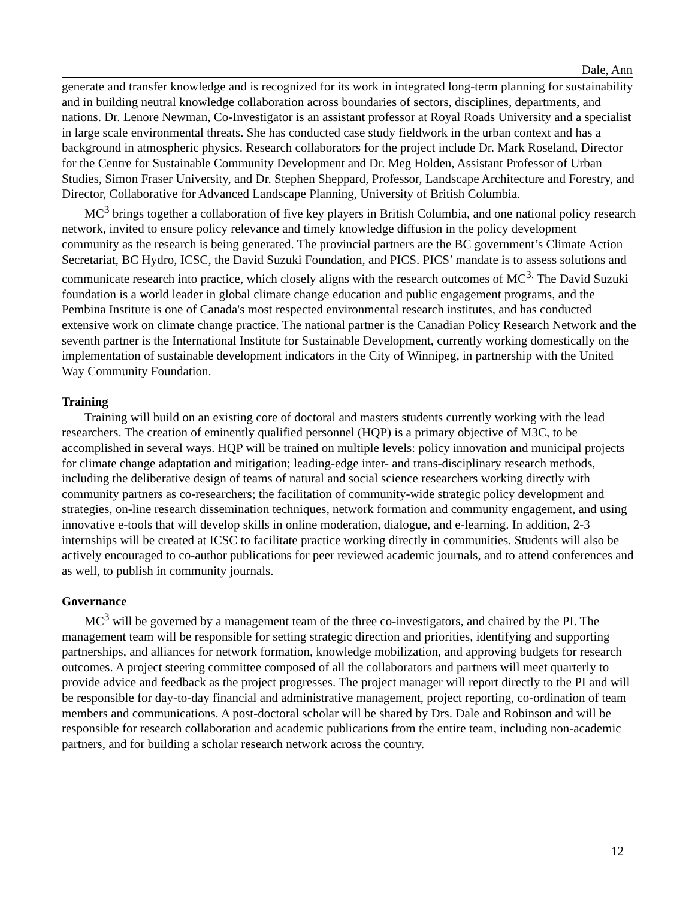Dale, Ann
generate and transfer knowledge and is recognized for its work in integrated long-term planning for sustainability and in building neutral knowledge collaboration across boundaries of sectors, disciplines, departments, and nations. Dr. Lenore Newman, Co-Investigator is an assistant professor at Royal Roads University and a specialist in large scale environmental threats. She has conducted case study fieldwork in the urban context and has a background in atmospheric physics. Research collaborators for the project include Dr. Mark Roseland, Director for the Centre for Sustainable Community Development and Dr. Meg Holden, Assistant Professor of Urban Studies, Simon Fraser University, and Dr. Stephen Sheppard, Professor, Landscape Architecture and Forestry, and Director, Collaborative for Advanced Landscape Planning, University of British Columbia.
MC<sup>3</sup> brings together a collaboration of five key players in British Columbia, and one national policy research network, invited to ensure policy relevance and timely knowledge diffusion in the policy development community as the research is being generated. The provincial partners are the BC government’s Climate Action Secretariat, BC Hydro, ICSC, the David Suzuki Foundation, and PICS. PICS’ mandate is to assess solutions and communicate research into practice, which closely aligns with the research outcomes of MC<sup>3.</sup> The David Suzuki foundation is a world leader in global climate change education and public engagement programs, and the Pembina Institute is one of Canada's most respected environmental research institutes, and has conducted extensive work on climate change practice. The national partner is the Canadian Policy Research Network and the seventh partner is the International Institute for Sustainable Development, currently working domestically on the implementation of sustainable development indicators in the City of Winnipeg, in partnership with the United Way Community Foundation.
Training
Training will build on an existing core of doctoral and masters students currently working with the lead researchers. The creation of eminently qualified personnel (HQP) is a primary objective of M3C, to be accomplished in several ways. HQP will be trained on multiple levels: policy innovation and municipal projects for climate change adaptation and mitigation; leading-edge inter- and trans-disciplinary research methods, including the deliberative design of teams of natural and social science researchers working directly with community partners as co-researchers; the facilitation of community-wide strategic policy development and strategies, on-line research dissemination techniques, network formation and community engagement, and using innovative e-tools that will develop skills in online moderation, dialogue, and e-learning. In addition, 2-3 internships will be created at ICSC to facilitate practice working directly in communities. Students will also be actively encouraged to co-author publications for peer reviewed academic journals, and to attend conferences and as well, to publish in community journals.
Governance
MC<sup>3</sup> will be governed by a management team of the three co-investigators, and chaired by the PI. The management team will be responsible for setting strategic direction and priorities, identifying and supporting partnerships, and alliances for network formation, knowledge mobilization, and approving budgets for research outcomes. A project steering committee composed of all the collaborators and partners will meet quarterly to provide advice and feedback as the project progresses. The project manager will report directly to the PI and will be responsible for day-to-day financial and administrative management, project reporting, co-ordination of team members and communications. A post-doctoral scholar will be shared by Drs. Dale and Robinson and will be responsible for research collaboration and academic publications from the entire team, including non-academic partners, and for building a scholar research network across the country.
12